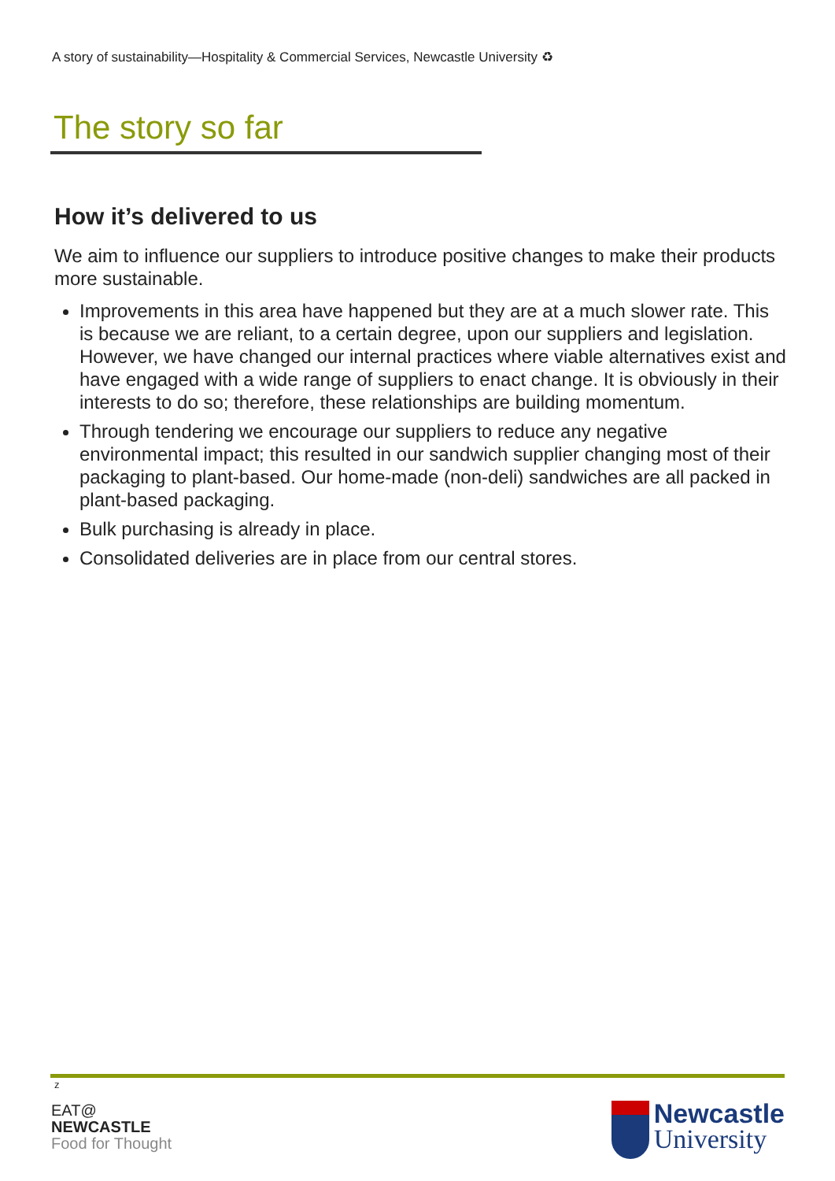A story of sustainability—Hospitality & Commercial Services, Newcastle University ♻
The story so far
How it’s delivered to us
We aim to influence our suppliers to introduce positive changes to make their products more sustainable.
Improvements in this area have happened but they are at a much slower rate. This is because we are reliant, to a certain degree, upon our suppliers and legislation. However, we have changed our internal practices where viable alternatives exist and have engaged with a wide range of suppliers to enact change. It is obviously in their interests to do so; therefore, these relationships are building momentum.
Through tendering we encourage our suppliers to reduce any negative environmental impact; this resulted in our sandwich supplier changing most of their packaging to plant-based. Our home-made (non-deli) sandwiches are all packed in plant-based packaging.
Bulk purchasing is already in place.
Consolidated deliveries are in place from our central stores.
z
EAT@
NEWCASTLE
Food for Thought
Newcastle
University